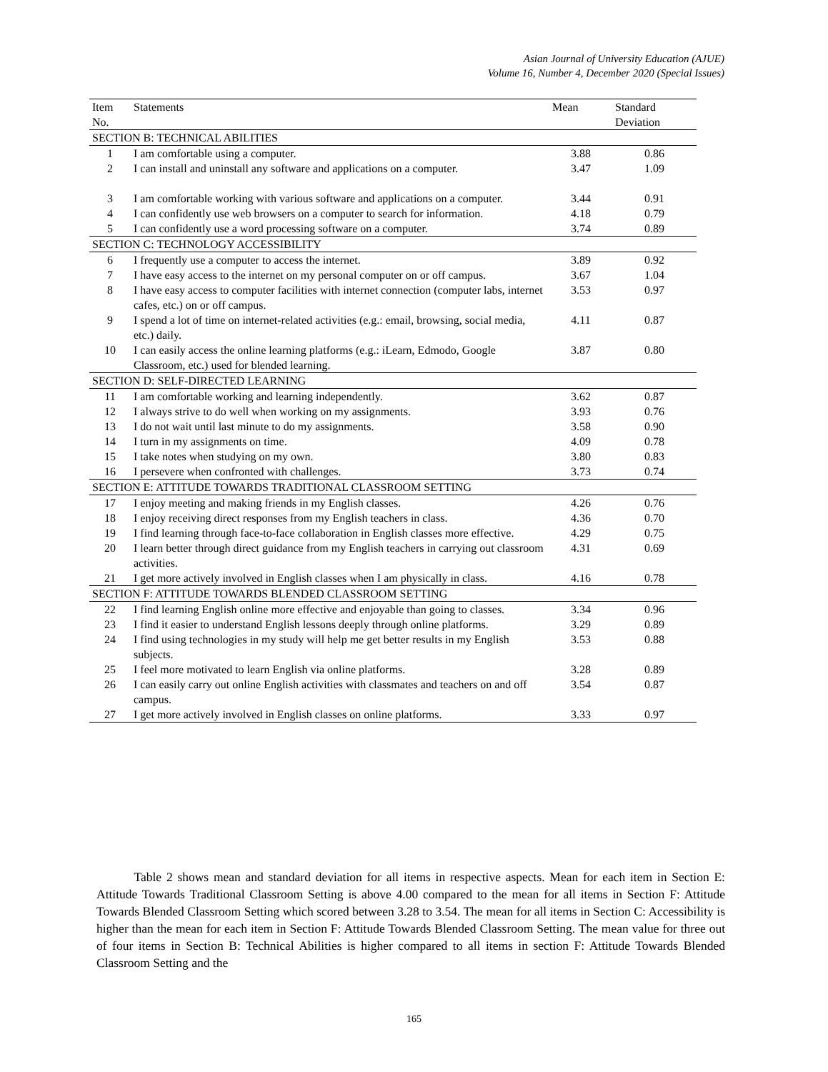Asian Journal of University Education (AJUE)
Volume 16, Number 4, December 2020 (Special Issues)
| Item No. | Statements | Mean | Standard Deviation |
| --- | --- | --- | --- |
| SECTION B: TECHNICAL ABILITIES | | | |
| 1 | I am comfortable using a computer. | 3.88 | 0.86 |
| 2 | I can install and uninstall any software and applications on a computer. | 3.47 | 1.09 |
| 3 | I am comfortable working with various software and applications on a computer. | 3.44 | 0.91 |
| 4 | I can confidently use web browsers on a computer to search for information. | 4.18 | 0.79 |
| 5 | I can confidently use a word processing software on a computer. | 3.74 | 0.89 |
| SECTION C: TECHNOLOGY ACCESSIBILITY | | | |
| 6 | I frequently use a computer to access the internet. | 3.89 | 0.92 |
| 7 | I have easy access to the internet on my personal computer on or off campus. | 3.67 | 1.04 |
| 8 | I have easy access to computer facilities with internet connection (computer labs, internet cafes, etc.) on or off campus. | 3.53 | 0.97 |
| 9 | I spend a lot of time on internet-related activities (e.g.: email, browsing, social media, etc.) daily. | 4.11 | 0.87 |
| 10 | I can easily access the online learning platforms (e.g.: iLearn, Edmodo, Google Classroom, etc.) used for blended learning. | 3.87 | 0.80 |
| SECTION D: SELF-DIRECTED LEARNING | | | |
| 11 | I am comfortable working and learning independently. | 3.62 | 0.87 |
| 12 | I always strive to do well when working on my assignments. | 3.93 | 0.76 |
| 13 | I do not wait until last minute to do my assignments. | 3.58 | 0.90 |
| 14 | I turn in my assignments on time. | 4.09 | 0.78 |
| 15 | I take notes when studying on my own. | 3.80 | 0.83 |
| 16 | I persevere when confronted with challenges. | 3.73 | 0.74 |
| SECTION E: ATTITUDE TOWARDS TRADITIONAL CLASSROOM SETTING | | | |
| 17 | I enjoy meeting and making friends in my English classes. | 4.26 | 0.76 |
| 18 | I enjoy receiving direct responses from my English teachers in class. | 4.36 | 0.70 |
| 19 | I find learning through face-to-face collaboration in English classes more effective. | 4.29 | 0.75 |
| 20 | I learn better through direct guidance from my English teachers in carrying out classroom activities. | 4.31 | 0.69 |
| 21 | I get more actively involved in English classes when I am physically in class. | 4.16 | 0.78 |
| SECTION F: ATTITUDE TOWARDS BLENDED CLASSROOM SETTING | | | |
| 22 | I find learning English online more effective and enjoyable than going to classes. | 3.34 | 0.96 |
| 23 | I find it easier to understand English lessons deeply through online platforms. | 3.29 | 0.89 |
| 24 | I find using technologies in my study will help me get better results in my English subjects. | 3.53 | 0.88 |
| 25 | I feel more motivated to learn English via online platforms. | 3.28 | 0.89 |
| 26 | I can easily carry out online English activities with classmates and teachers on and off campus. | 3.54 | 0.87 |
| 27 | I get more actively involved in English classes on online platforms. | 3.33 | 0.97 |
   Table 2 shows mean and standard deviation for all items in respective aspects. Mean for each item in Section E: Attitude Towards Traditional Classroom Setting is above 4.00 compared to the mean for all items in Section F: Attitude Towards Blended Classroom Setting which scored between 3.28 to 3.54. The mean for all items in Section C: Accessibility is higher than the mean for each item in Section F: Attitude Towards Blended Classroom Setting. The mean value for three out of four items in Section B: Technical Abilities is higher compared to all items in section F: Attitude Towards Blended Classroom Setting and the
165